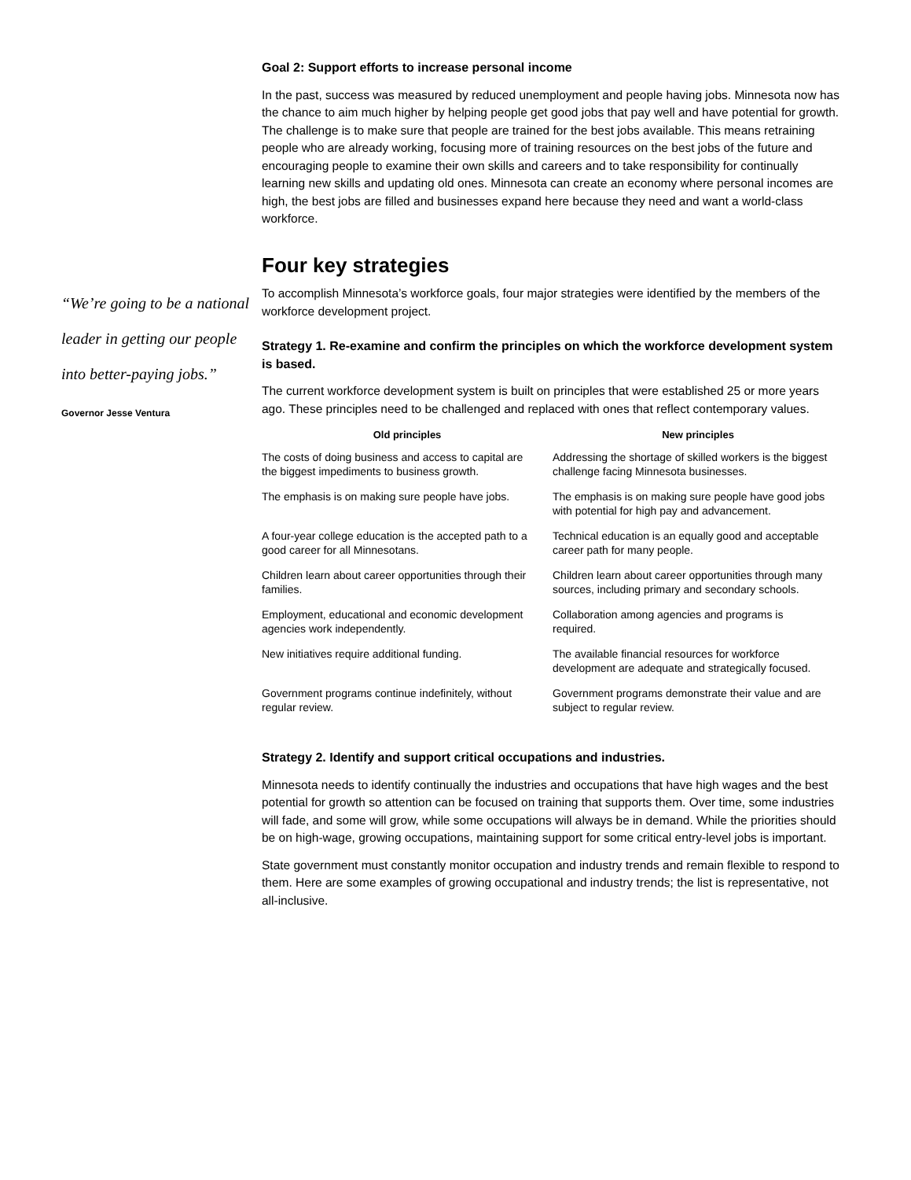“We’re going to be a national leader in getting our people into better-paying jobs.”
Governor Jesse Ventura
Goal 2: Support efforts to increase personal income
In the past, success was measured by reduced unemployment and people having jobs. Minnesota now has the chance to aim much higher by helping people get good jobs that pay well and have potential for growth. The challenge is to make sure that people are trained for the best jobs available. This means retraining people who are already working, focusing more of training resources on the best jobs of the future and encouraging people to examine their own skills and careers and to take responsibility for continually learning new skills and updating old ones. Minnesota can create an economy where personal incomes are high, the best jobs are filled and businesses expand here because they need and want a world-class workforce.
Four key strategies
To accomplish Minnesota’s workforce goals, four major strategies were identified by the members of the workforce development project.
Strategy 1. Re-examine and confirm the principles on which the workforce development system is based.
The current workforce development system is built on principles that were established 25 or more years ago. These principles need to be challenged and replaced with ones that reflect contemporary values.
| Old principles | New principles |
| --- | --- |
| The costs of doing business and access to capital are the biggest impediments to business growth. | Addressing the shortage of skilled workers is the biggest challenge facing Minnesota businesses. |
| The emphasis is on making sure people have jobs. | The emphasis is on making sure people have good jobs with potential for high pay and advancement. |
| A four-year college education is the accepted path to a good career for all Minnesotans. | Technical education is an equally good and acceptable career path for many people. |
| Children learn about career opportunities through their families. | Children learn about career opportunities through many sources, including primary and secondary schools. |
| Employment, educational and economic development agencies work independently. | Collaboration among agencies and programs is required. |
| New initiatives require additional funding. | The available financial resources for workforce development are adequate and strategically focused. |
| Government programs continue indefinitely, without regular review. | Government programs demonstrate their value and are subject to regular review. |
Strategy 2. Identify and support critical occupations and industries.
Minnesota needs to identify continually the industries and occupations that have high wages and the best potential for growth so attention can be focused on training that supports them. Over time, some industries will fade, and some will grow, while some occupations will always be in demand. While the priorities should be on high-wage, growing occupations, maintaining support for some critical entry-level jobs is important.
State government must constantly monitor occupation and industry trends and remain flexible to respond to them. Here are some examples of growing occupational and industry trends; the list is representative, not all-inclusive.